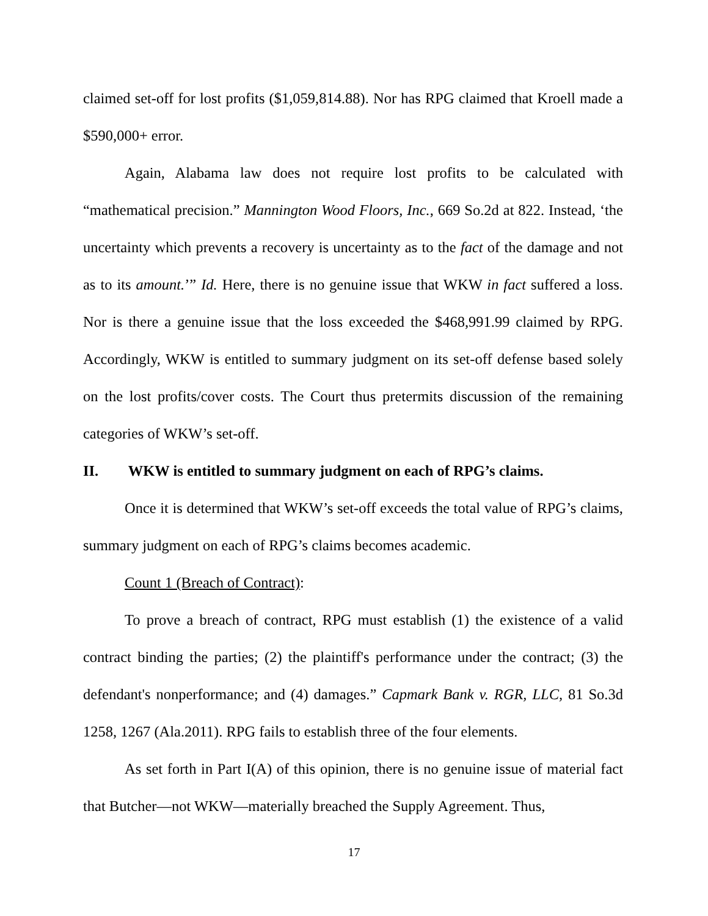claimed set-off for lost profits ($1,059,814.88). Nor has RPG claimed that Kroell made a $590,000+ error.
Again, Alabama law does not require lost profits to be calculated with “mathematical precision.” Mannington Wood Floors, Inc., 669 So.2d at 822. Instead, ‘the uncertainty which prevents a recovery is uncertainty as to the fact of the damage and not as to its amount.’” Id. Here, there is no genuine issue that WKW in fact suffered a loss. Nor is there a genuine issue that the loss exceeded the $468,991.99 claimed by RPG. Accordingly, WKW is entitled to summary judgment on its set-off defense based solely on the lost profits/cover costs. The Court thus pretermits discussion of the remaining categories of WKW’s set-off.
II. WKW is entitled to summary judgment on each of RPG’s claims.
Once it is determined that WKW’s set-off exceeds the total value of RPG’s claims, summary judgment on each of RPG’s claims becomes academic.
Count 1 (Breach of Contract):
To prove a breach of contract, RPG must establish (1) the existence of a valid contract binding the parties; (2) the plaintiff's performance under the contract; (3) the defendant's nonperformance; and (4) damages.” Capmark Bank v. RGR, LLC, 81 So.3d 1258, 1267 (Ala.2011). RPG fails to establish three of the four elements.
As set forth in Part I(A) of this opinion, there is no genuine issue of material fact that Butcher—not WKW—materially breached the Supply Agreement. Thus,
17